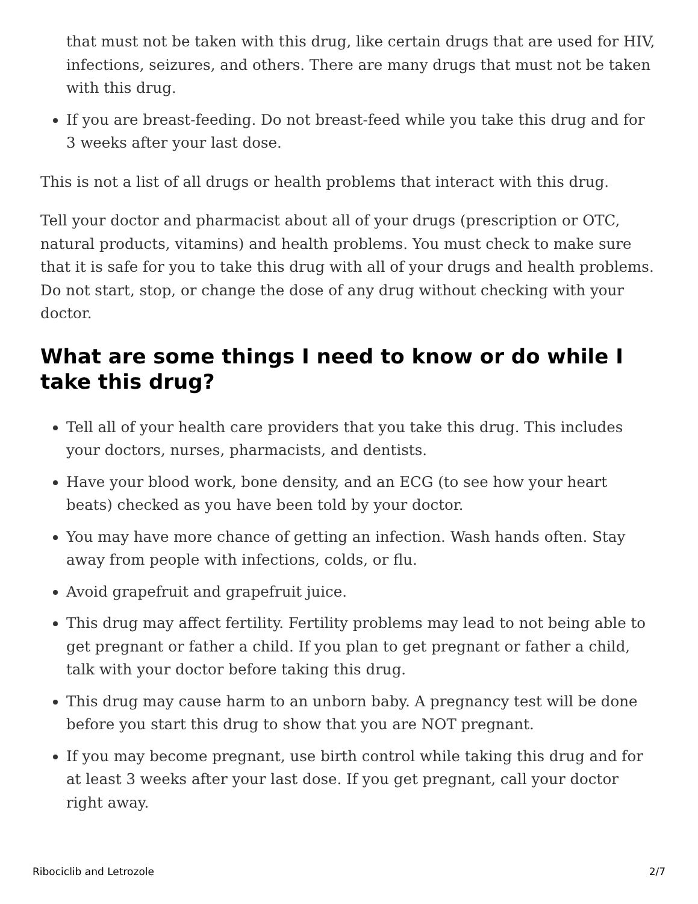that must not be taken with this drug, like certain drugs that are used for HIV, infections, seizures, and others. There are many drugs that must not be taken with this drug.
If you are breast-feeding. Do not breast-feed while you take this drug and for 3 weeks after your last dose.
This is not a list of all drugs or health problems that interact with this drug.
Tell your doctor and pharmacist about all of your drugs (prescription or OTC, natural products, vitamins) and health problems. You must check to make sure that it is safe for you to take this drug with all of your drugs and health problems. Do not start, stop, or change the dose of any drug without checking with your doctor.
What are some things I need to know or do while I take this drug?
Tell all of your health care providers that you take this drug. This includes your doctors, nurses, pharmacists, and dentists.
Have your blood work, bone density, and an ECG (to see how your heart beats) checked as you have been told by your doctor.
You may have more chance of getting an infection. Wash hands often. Stay away from people with infections, colds, or flu.
Avoid grapefruit and grapefruit juice.
This drug may affect fertility. Fertility problems may lead to not being able to get pregnant or father a child. If you plan to get pregnant or father a child, talk with your doctor before taking this drug.
This drug may cause harm to an unborn baby. A pregnancy test will be done before you start this drug to show that you are NOT pregnant.
If you may become pregnant, use birth control while taking this drug and for at least 3 weeks after your last dose. If you get pregnant, call your doctor right away.
Ribociclib and Letrozole 2/7